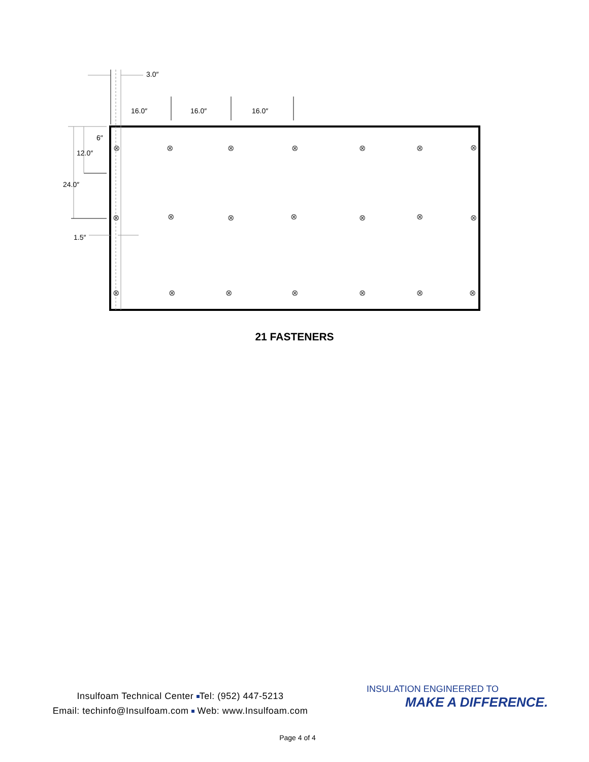⊗
⊗
⊗
⊗
⊗
⊗
⊗
⊗
⊗
⊗
⊗
⊗
⊗
⊗
⊗
⊗
⊗
⊗
⊗
⊗
⊗
3.0″
16.0″ 16.0″ 16.0″
6″
12.0″
24.0″
1.5″
21 FASTENERS
Insulfoam Technical Center Tel: (952) 447-5213
Email: techinfo@Insulfoam.com Web: www.Insulfoam.com
INSULATION ENGINEERED TO
MAKE A DIFFERENCE.
Page 4 of 4